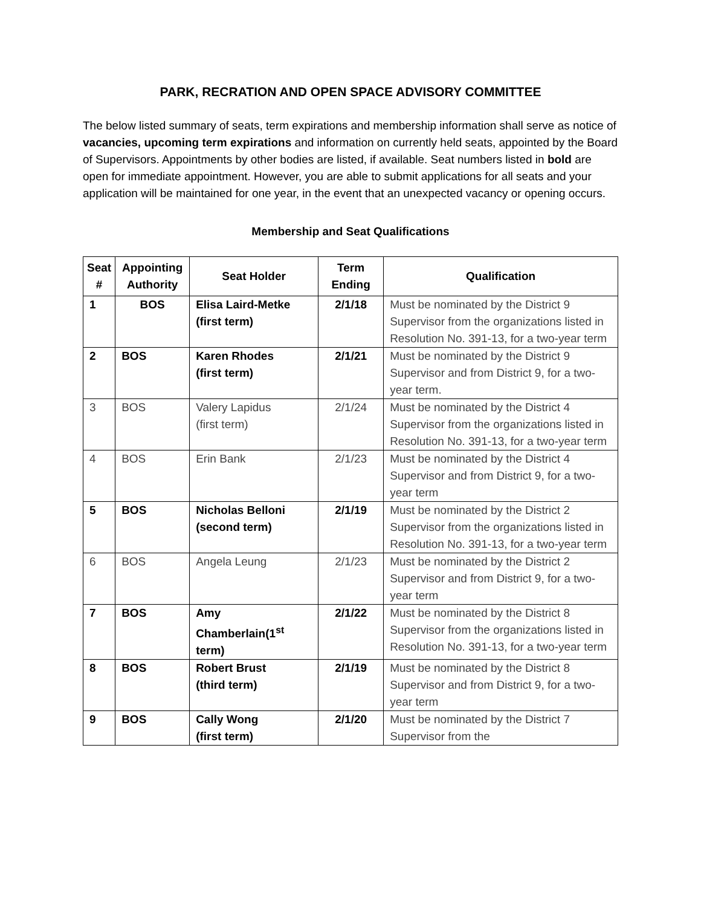PARK, RECRATION AND OPEN SPACE ADVISORY COMMITTEE
The below listed summary of seats, term expirations and membership information shall serve as notice of vacancies, upcoming term expirations and information on currently held seats, appointed by the Board of Supervisors. Appointments by other bodies are listed, if available. Seat numbers listed in bold are open for immediate appointment. However, you are able to submit applications for all seats and your application will be maintained for one year, in the event that an unexpected vacancy or opening occurs.
Membership and Seat Qualifications
| Seat # | Appointing Authority | Seat Holder | Term Ending | Qualification |
| --- | --- | --- | --- | --- |
| 1 | BOS | Elisa Laird-Metke (first term) | 2/1/18 | Must be nominated by the District 9 Supervisor from the organizations listed in Resolution No. 391-13, for a two-year term |
| 2 | BOS | Karen Rhodes (first term) | 2/1/21 | Must be nominated by the District 9 Supervisor and from District 9, for a two-year term. |
| 3 | BOS | Valery Lapidus (first term) | 2/1/24 | Must be nominated by the District 4 Supervisor from the organizations listed in Resolution No. 391-13, for a two-year term |
| 4 | BOS | Erin Bank | 2/1/23 | Must be nominated by the District 4 Supervisor and from District 9, for a two-year term |
| 5 | BOS | Nicholas Belloni (second term) | 2/1/19 | Must be nominated by the District 2 Supervisor from the organizations listed in Resolution No. 391-13, for a two-year term |
| 6 | BOS | Angela Leung | 2/1/23 | Must be nominated by the District 2 Supervisor and from District 9, for a two-year term |
| 7 | BOS | Amy Chamberlain(1<sup>st</sup> term) | 2/1/22 | Must be nominated by the District 8 Supervisor from the organizations listed in Resolution No. 391-13, for a two-year term |
| 8 | BOS | Robert Brust (third term) | 2/1/19 | Must be nominated by the District 8 Supervisor and from District 9, for a two-year term |
| 9 | BOS | Cally Wong (first term) | 2/1/20 | Must be nominated by the District 7 Supervisor from the |